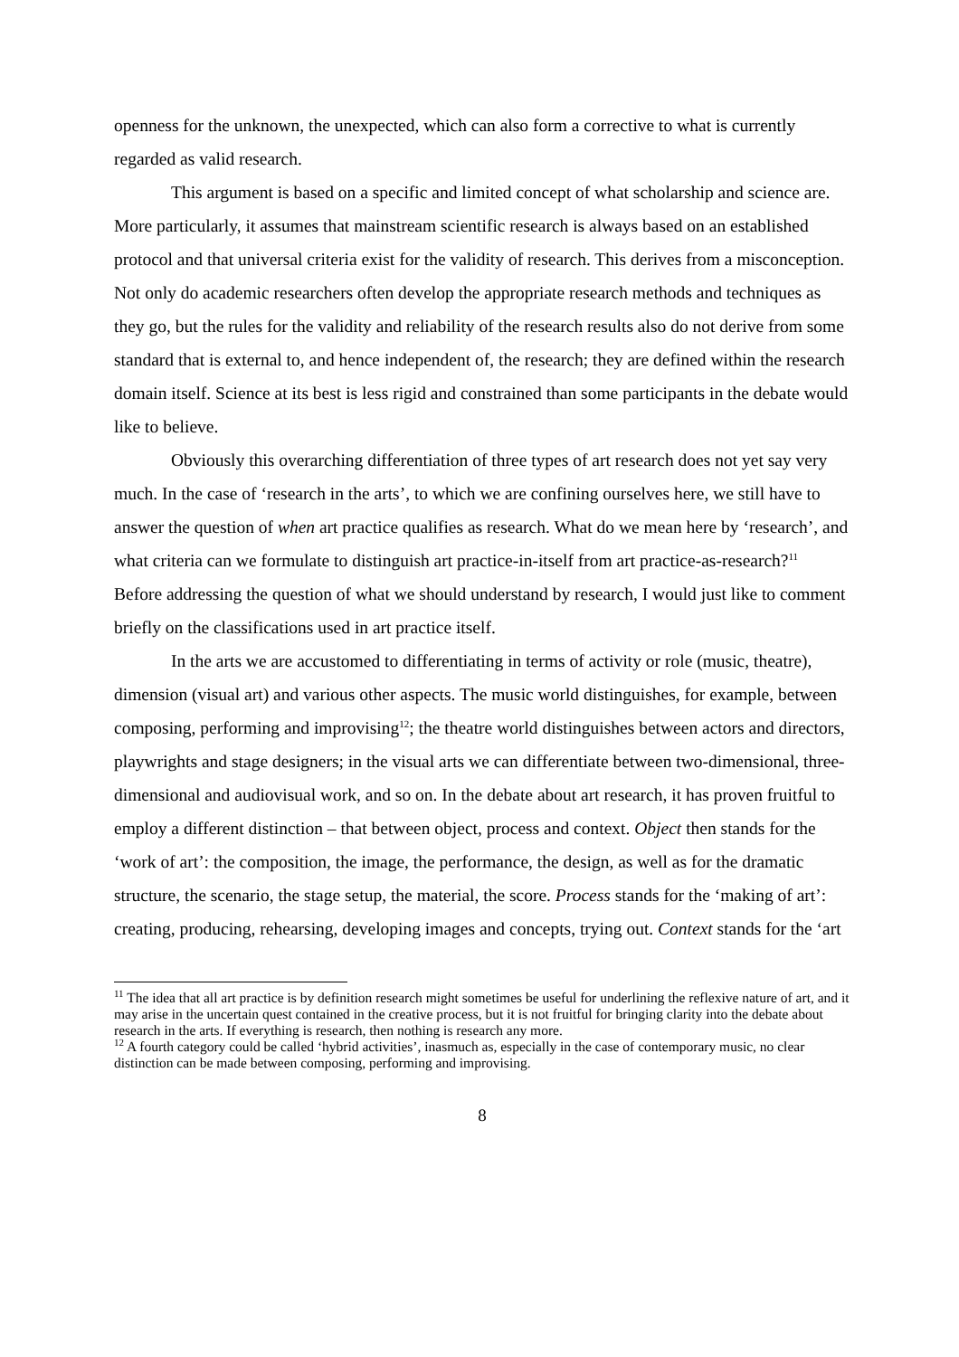openness for the unknown, the unexpected, which can also form a corrective to what is currently regarded as valid research.
This argument is based on a specific and limited concept of what scholarship and science are. More particularly, it assumes that mainstream scientific research is always based on an established protocol and that universal criteria exist for the validity of research. This derives from a misconception. Not only do academic researchers often develop the appropriate research methods and techniques as they go, but the rules for the validity and reliability of the research results also do not derive from some standard that is external to, and hence independent of, the research; they are defined within the research domain itself. Science at its best is less rigid and constrained than some participants in the debate would like to believe.
Obviously this overarching differentiation of three types of art research does not yet say very much. In the case of ‘research in the arts’, to which we are confining ourselves here, we still have to answer the question of when art practice qualifies as research. What do we mean here by ‘research’, and what criteria can we formulate to distinguish art practice-in-itself from art practice-as-research?<sup>11</sup> Before addressing the question of what we should understand by research, I would just like to comment briefly on the classifications used in art practice itself.
In the arts we are accustomed to differentiating in terms of activity or role (music, theatre), dimension (visual art) and various other aspects. The music world distinguishes, for example, between composing, performing and improvising<sup>12</sup>; the theatre world distinguishes between actors and directors, playwrights and stage designers; in the visual arts we can differentiate between two-dimensional, three-dimensional and audiovisual work, and so on. In the debate about art research, it has proven fruitful to employ a different distinction – that between object, process and context. Object then stands for the ‘work of art’: the composition, the image, the performance, the design, as well as for the dramatic structure, the scenario, the stage setup, the material, the score. Process stands for the ‘making of art’: creating, producing, rehearsing, developing images and concepts, trying out. Context stands for the ‘art
<sup>11</sup> The idea that all art practice is by definition research might sometimes be useful for underlining the reflexive nature of art, and it may arise in the uncertain quest contained in the creative process, but it is not fruitful for bringing clarity into the debate about research in the arts. If everything is research, then nothing is research any more.
<sup>12</sup> A fourth category could be called ‘hybrid activities’, inasmuch as, especially in the case of contemporary music, no clear distinction can be made between composing, performing and improvising.
8